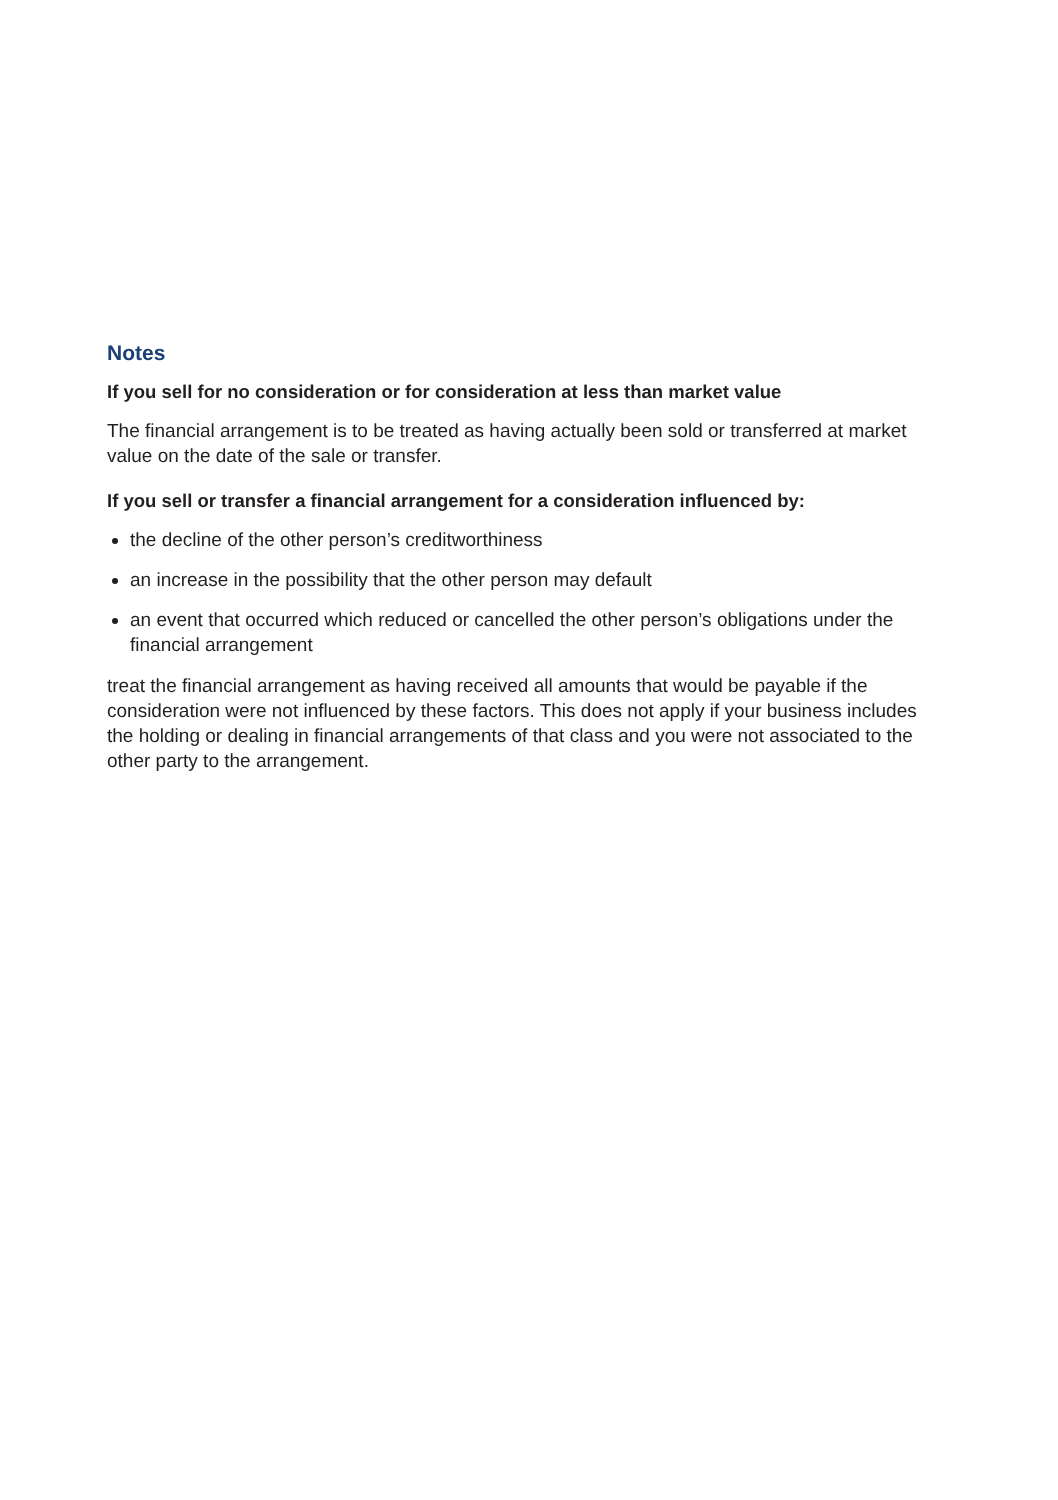Notes
If you sell for no consideration or for consideration at less than market value
The financial arrangement is to be treated as having actually been sold or transferred at market value on the date of the sale or transfer.
If you sell or transfer a financial arrangement for a consideration influenced by:
the decline of the other person’s creditworthiness
an increase in the possibility that the other person may default
an event that occurred which reduced or cancelled the other person’s obligations under the financial arrangement
treat the financial arrangement as having received all amounts that would be payable if the consideration were not influenced by these factors. This does not apply if your business includes the holding or dealing in financial arrangements of that class and you were not associated to the other party to the arrangement.